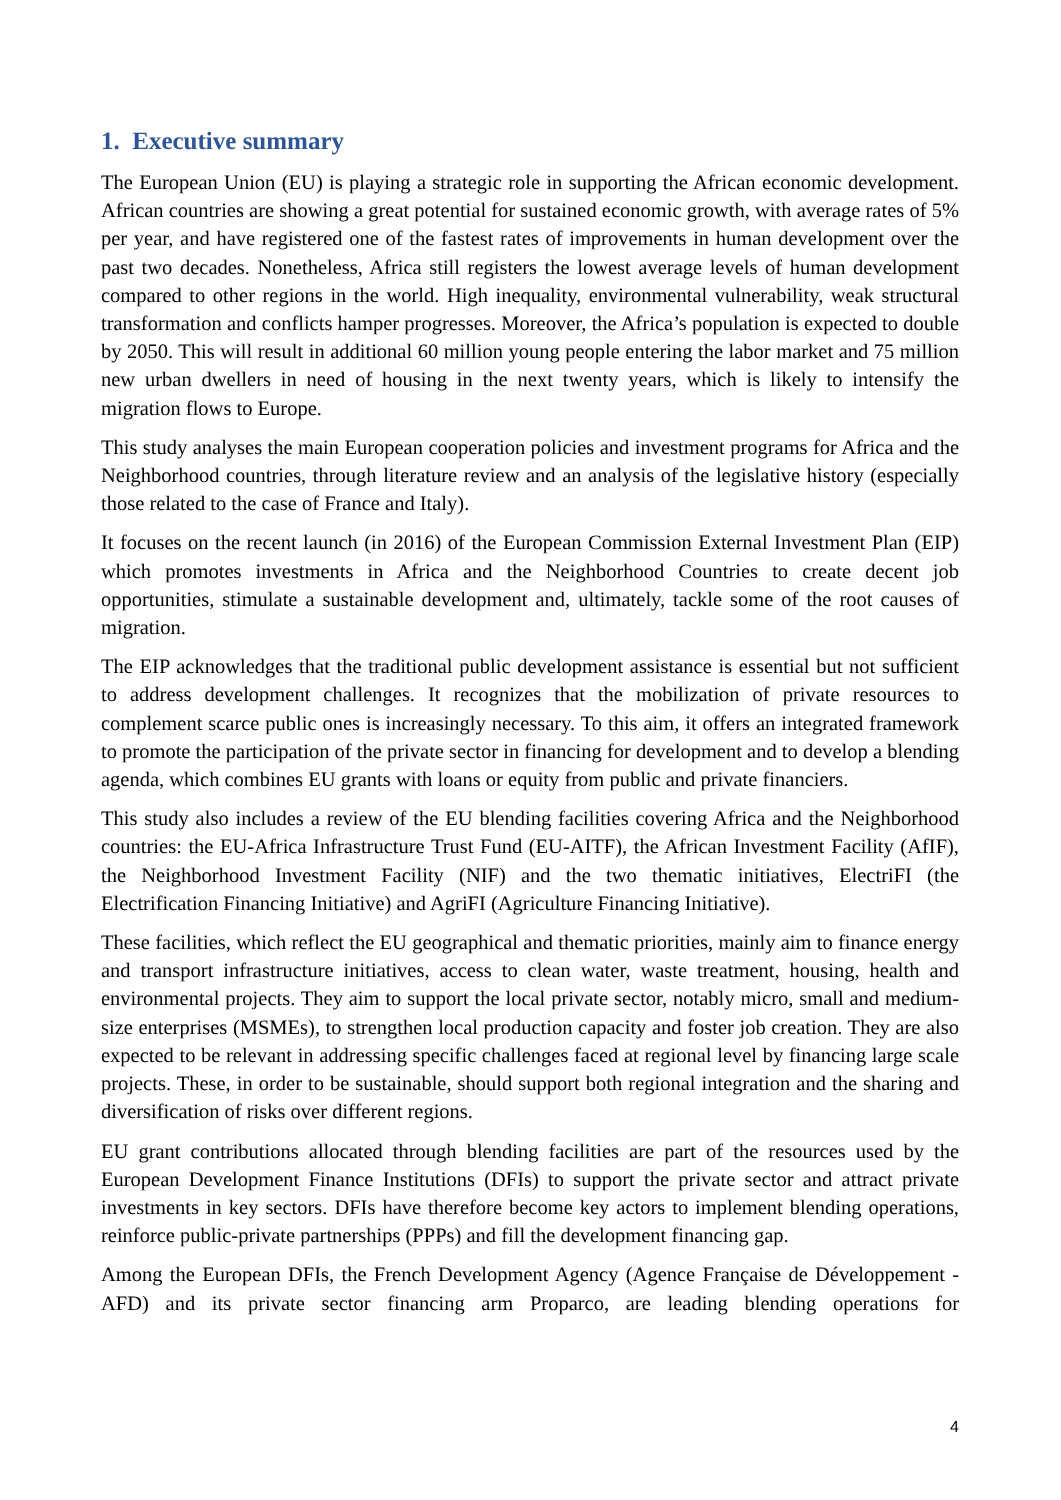1. Executive summary
The European Union (EU) is playing a strategic role in supporting the African economic development. African countries are showing a great potential for sustained economic growth, with average rates of 5% per year, and have registered one of the fastest rates of improvements in human development over the past two decades. Nonetheless, Africa still registers the lowest average levels of human development compared to other regions in the world. High inequality, environmental vulnerability, weak structural transformation and conflicts hamper progresses. Moreover, the Africa’s population is expected to double by 2050. This will result in additional 60 million young people entering the labor market and 75 million new urban dwellers in need of housing in the next twenty years, which is likely to intensify the migration flows to Europe.
This study analyses the main European cooperation policies and investment programs for Africa and the Neighborhood countries, through literature review and an analysis of the legislative history (especially those related to the case of France and Italy).
It focuses on the recent launch (in 2016) of the European Commission External Investment Plan (EIP) which promotes investments in Africa and the Neighborhood Countries to create decent job opportunities, stimulate a sustainable development and, ultimately, tackle some of the root causes of migration.
The EIP acknowledges that the traditional public development assistance is essential but not sufficient to address development challenges. It recognizes that the mobilization of private resources to complement scarce public ones is increasingly necessary. To this aim, it offers an integrated framework to promote the participation of the private sector in financing for development and to develop a blending agenda, which combines EU grants with loans or equity from public and private financiers.
This study also includes a review of the EU blending facilities covering Africa and the Neighborhood countries: the EU-Africa Infrastructure Trust Fund (EU-AITF), the African Investment Facility (AfIF), the Neighborhood Investment Facility (NIF) and the two thematic initiatives, ElectriFI (the Electrification Financing Initiative) and AgriFI (Agriculture Financing Initiative).
These facilities, which reflect the EU geographical and thematic priorities, mainly aim to finance energy and transport infrastructure initiatives, access to clean water, waste treatment, housing, health and environmental projects. They aim to support the local private sector, notably micro, small and medium-size enterprises (MSMEs), to strengthen local production capacity and foster job creation. They are also expected to be relevant in addressing specific challenges faced at regional level by financing large scale projects. These, in order to be sustainable, should support both regional integration and the sharing and diversification of risks over different regions.
EU grant contributions allocated through blending facilities are part of the resources used by the European Development Finance Institutions (DFIs) to support the private sector and attract private investments in key sectors. DFIs have therefore become key actors to implement blending operations, reinforce public-private partnerships (PPPs) and fill the development financing gap.
Among the European DFIs, the French Development Agency (Agence Française de Développement - AFD) and its private sector financing arm Proparco, are leading blending operations for
4